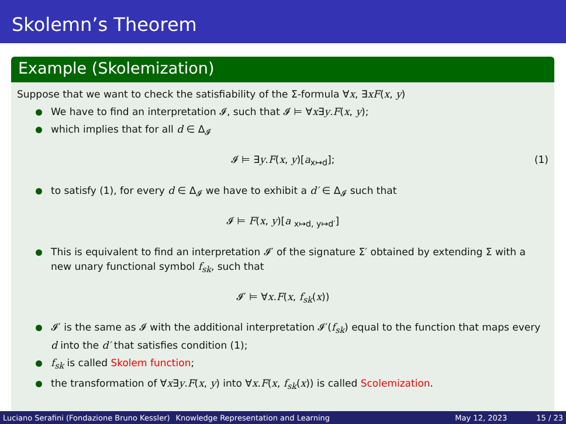Skolemn’s Theorem
Example (Skolemization)
Suppose that we want to check the satisfiability of the Σ-formula ∀x, ∃xF(x, y)
We have to find an interpretation 𝓘, such that 𝓘 ⊨ ∀x∃y.F(x, y);
which implies that for all d ∈ Δ<sub>𝓘</sub>
𝓘 ⊨ ∃y.F(x, y)[a<sub>x↦d</sub>]; (1)
to satisfy (1), for every d ∈ Δ<sub>𝓘</sub> we have to exhibit a d′ ∈ Δ<sub>𝓘</sub> such that
𝓘 ⊨ F(x, y)[a <sub>x↦d, y↦d′</sub>]
This is equivalent to find an interpretation 𝓘′ of the signature Σ′ obtained by extending Σ with a new unary functional symbol f<sub>sk</sub>, such that
𝓘′ ⊨ ∀x.F(x, f<sub>sk</sub>(x))
𝓘′ is the same as 𝓘 with the additional interpretation 𝓘′(f<sub>sk</sub>) equal to the function that maps every d into the d′ that satisfies condition (1);
f<sub>sk</sub> is called Skolem function;
the transformation of ∀x∃y.F(x, y) into ∀x.F(x, f<sub>sk</sub>(x)) is called Scolemization.
Luciano Serafini (Fondazione Bruno Kessler) Knowledge Representation and Learning May 12, 2023 15 / 23